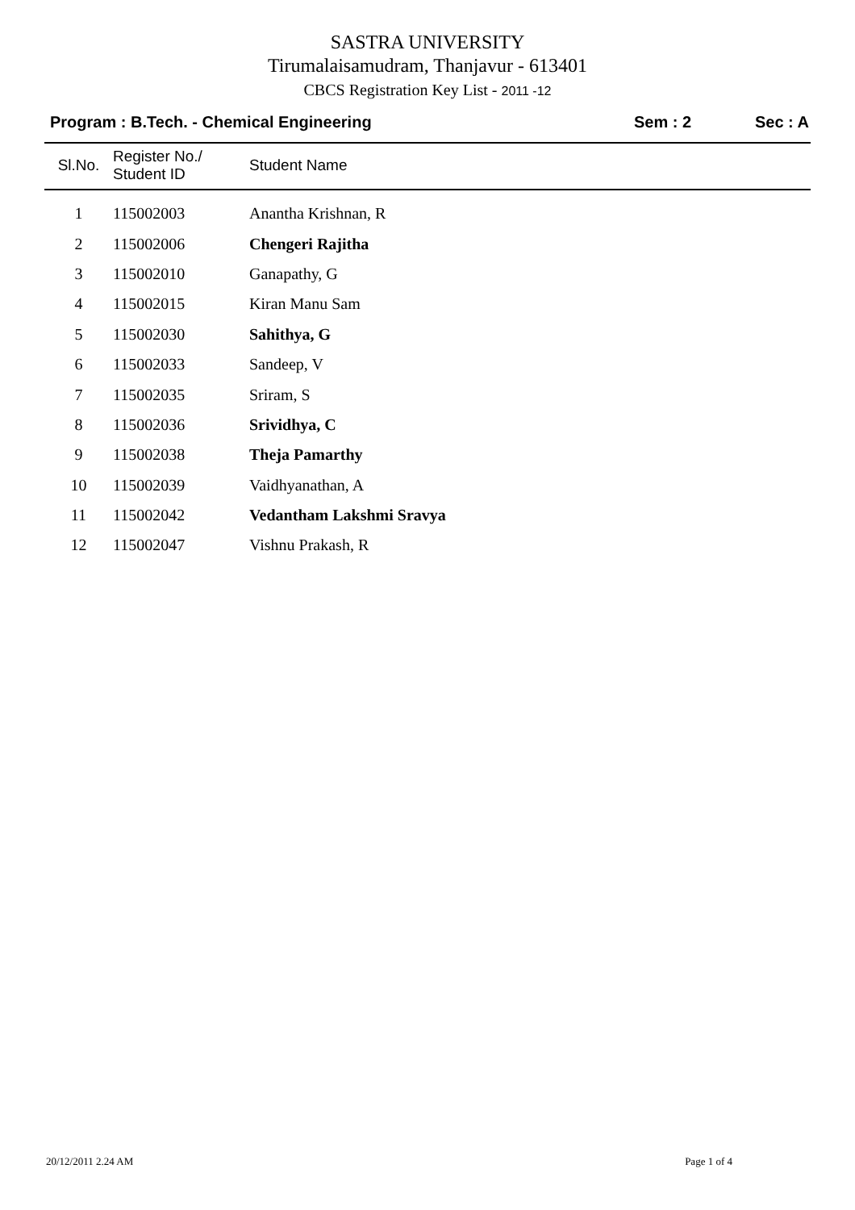SASTRA UNIVERSITY
Tirumalaisamudram, Thanjavur - 613401
CBCS Registration Key List - 2011 -12
Program : B.Tech. - Chemical Engineering
Sem : 2 Sec : A
| Sl.No. | Register No./ Student ID | Student Name |
| --- | --- | --- |
| 1 | 115002003 | Anantha Krishnan, R |
| 2 | 115002006 | Chengeri Rajitha |
| 3 | 115002010 | Ganapathy, G |
| 4 | 115002015 | Kiran Manu Sam |
| 5 | 115002030 | Sahithya, G |
| 6 | 115002033 | Sandeep, V |
| 7 | 115002035 | Sriram, S |
| 8 | 115002036 | Srividhya, C |
| 9 | 115002038 | Theja Pamarthy |
| 10 | 115002039 | Vaidhyanathan, A |
| 11 | 115002042 | Vedantham Lakshmi Sravya |
| 12 | 115002047 | Vishnu Prakash, R |
20/12/2011 2.24 AM Page 1 of 4